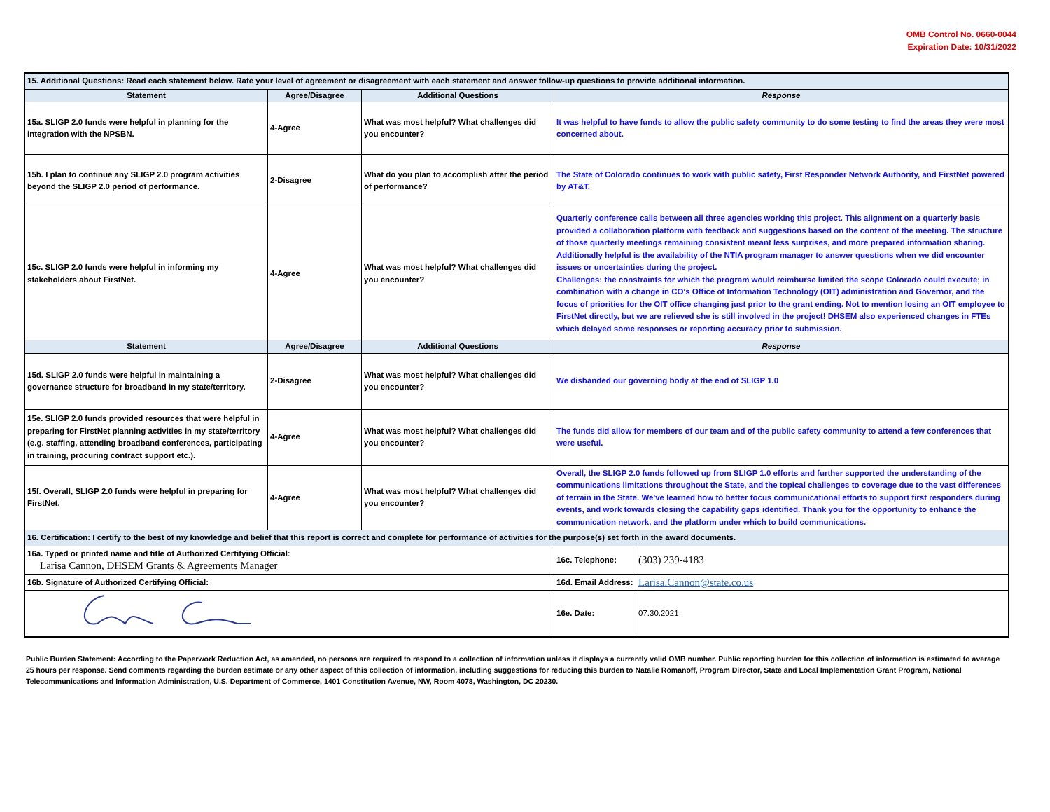OMB Control No. 0660-0044
Expiration Date: 10/31/2022
| 15. Additional Questions: Read each statement below. Rate your level of agreement or disagreement with each statement and answer follow-up questions to provide additional information. | | | | |
| Statement | Agree/Disagree | Additional Questions | Response | |
| 15a. SLIGP 2.0 funds were helpful in planning for the integration with the NPSBN. | 4-Agree | What was most helpful? What challenges did you encounter? | It was helpful to have funds to allow the public safety community to do some testing to find the areas they were most concerned about. | |
| 15b. I plan to continue any SLIGP 2.0 program activities beyond the SLIGP 2.0 period of performance. | 2-Disagree | What do you plan to accomplish after the period of performance? | The State of Colorado continues to work with public safety, First Responder Network Authority, and FirstNet powered by AT&T. | |
| 15c. SLIGP 2.0 funds were helpful in informing my stakeholders about FirstNet. | 4-Agree | What was most helpful? What challenges did you encounter? | Quarterly conference calls between all three agencies working this project. This alignment on a quarterly basis provided a collaboration platform with feedback and suggestions based on the content of the meeting. The structure of those quarterly meetings remaining consistent meant less surprises, and more prepared information sharing. Additionally helpful is the availability of the NTIA program manager to answer questions when we did encounter issues or uncertainties during the project. Challenges: the constraints for which the program would reimburse limited the scope Colorado could execute; in combination with a change in CO's Office of Information Technology (OIT) administration and Governor, and the focus of priorities for the OIT office changing just prior to the grant ending. Not to mention losing an OIT employee to FirstNet directly, but we are relieved she is still involved in the project! DHSEM also experienced changes in FTEs which delayed some responses or reporting accuracy prior to submission. | |
| Statement | Agree/Disagree | Additional Questions | Response | |
| 15d. SLIGP 2.0 funds were helpful in maintaining a governance structure for broadband in my state/territory. | 2-Disagree | What was most helpful? What challenges did you encounter? | We disbanded our governing body at the end of SLIGP 1.0 | |
| 15e. SLIGP 2.0 funds provided resources that were helpful in preparing for FirstNet planning activities in my state/territory (e.g. staffing, attending broadband conferences, participating in training, procuring contract support etc.). | 4-Agree | What was most helpful? What challenges did you encounter? | The funds did allow for members of our team and of the public safety community to attend a few conferences that were useful. | |
| 15f. Overall, SLIGP 2.0 funds were helpful in preparing for FirstNet. | 4-Agree | What was most helpful? What challenges did you encounter? | Overall, the SLIGP 2.0 funds followed up from SLIGP 1.0 efforts and further supported the understanding of the communications limitations throughout the State, and the topical challenges to coverage due to the vast differences of terrain in the State. We've learned how to better focus communicational efforts to support first responders during events, and work towards closing the capability gaps identified. Thank you for the opportunity to enhance the communication network, and the platform under which to build communications. | |
| 16. Certification: I certify to the best of my knowledge and belief that this report is correct and complete for performance of activities for the purpose(s) set forth in the award documents. | | | | |
| 16a. Typed or printed name and title of Authorized Certifying Official: Larisa Cannon, DHSEM Grants & Agreements Manager | | | 16c. Telephone: | (303) 239-4183 |
| 16b. Signature of Authorized Certifying Official: | | | 16d. Email Address: | Larisa.Cannon@state.co.us |
| | | | 16e. Date: | 07.30.2021 |
Public Burden Statement: According to the Paperwork Reduction Act, as amended, no persons are required to respond to a collection of information unless it displays a currently valid OMB number. Public reporting burden for this collection of information is estimated to average 25 hours per response. Send comments regarding the burden estimate or any other aspect of this collection of information, including suggestions for reducing this burden to Natalie Romanoff, Program Director, State and Local Implementation Grant Program, National Telecommunications and Information Administration, U.S. Department of Commerce, 1401 Constitution Avenue, NW, Room 4078, Washington, DC 20230.